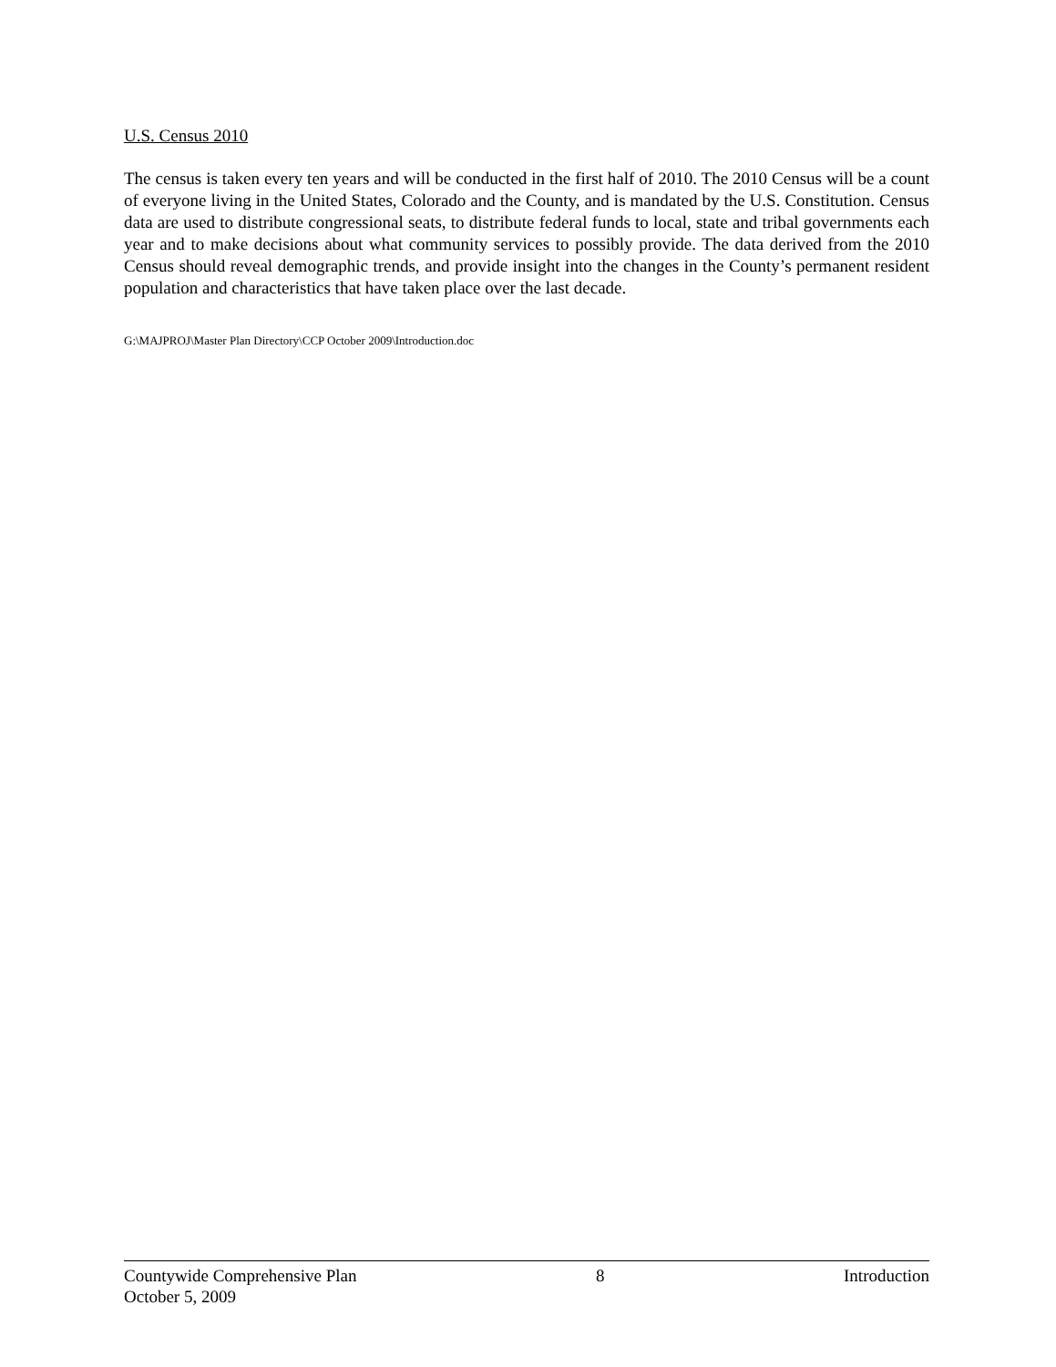U.S. Census 2010
The census is taken every ten years and will be conducted in the first half of 2010. The 2010 Census will be a count of everyone living in the United States, Colorado and the County, and is mandated by the U.S. Constitution. Census data are used to distribute congressional seats, to distribute federal funds to local, state and tribal governments each year and to make decisions about what community services to possibly provide. The data derived from the 2010 Census should reveal demographic trends, and provide insight into the changes in the County’s permanent resident population and characteristics that have taken place over the last decade.
G:\MAJPROJ\Master Plan Directory\CCP October 2009\Introduction.doc
Countywide Comprehensive Plan 8 Introduction
October 5, 2009